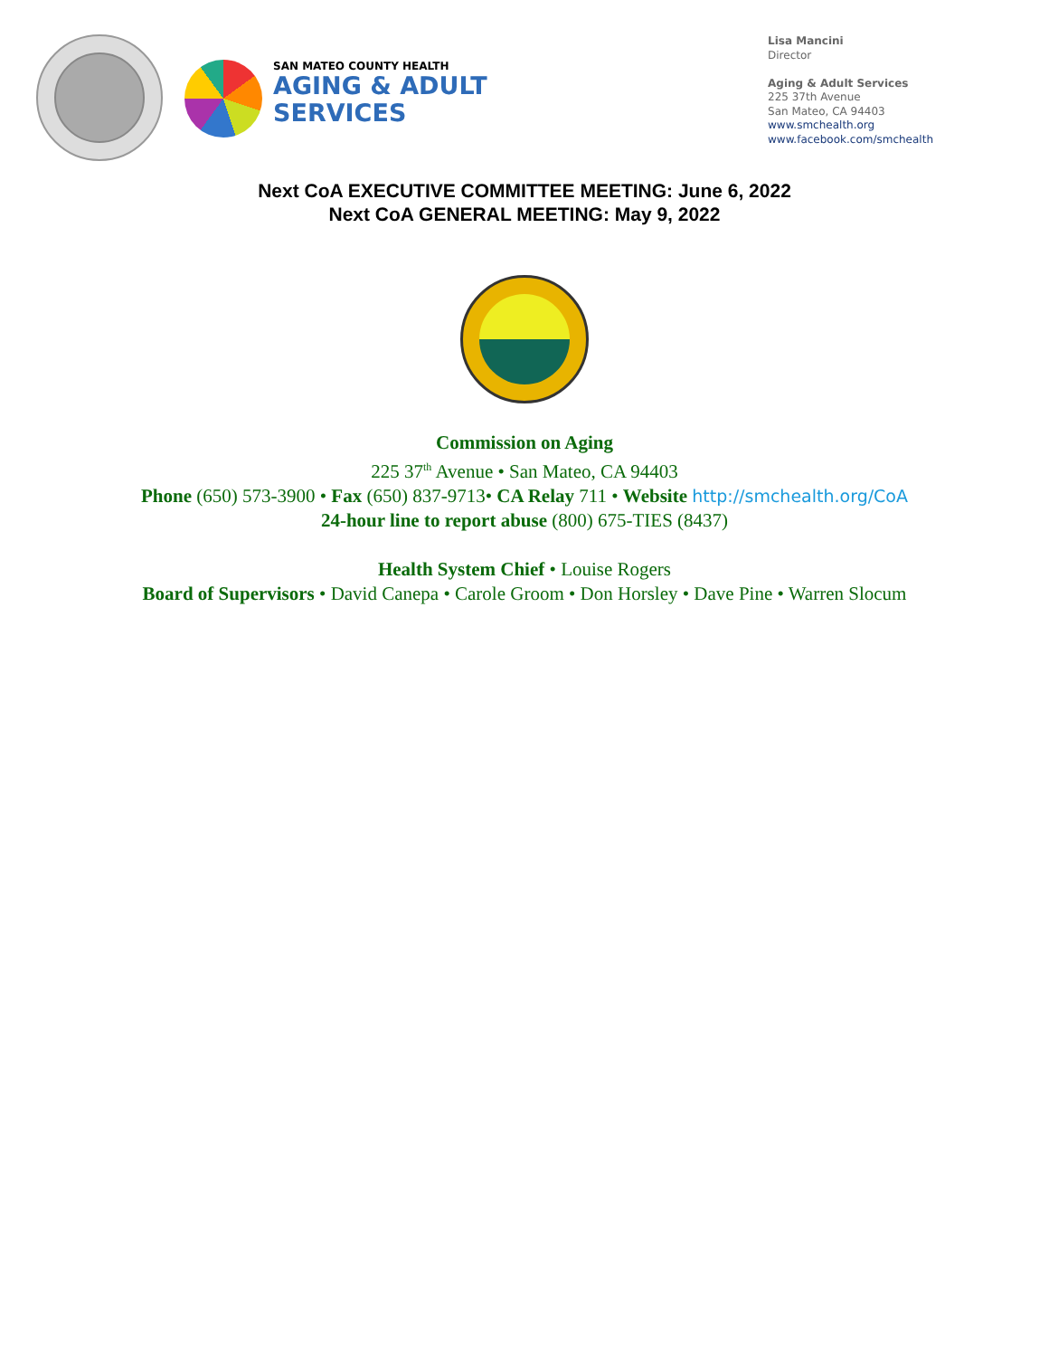SAN MATEO COUNTY HEALTH
AGING & ADULT
SERVICES
Lisa Mancini
Director
Aging & Adult Services
225 37th Avenue
San Mateo, CA 94403
www.smchealth.org
www.facebook.com/smchealth
Next CoA EXECUTIVE COMMITTEE MEETING: June 6, 2022
Next CoA GENERAL MEETING: May 9, 2022
Commission on Aging
225 37<sup>th</sup> Avenue • San Mateo, CA 94403
Phone (650) 573-3900 • Fax (650) 837-9713• CA Relay 711 • Website http://smchealth.org/CoA
24-hour line to report abuse (800) 675-TIES (8437)
Health System Chief • Louise Rogers
Board of Supervisors • David Canepa • Carole Groom • Don Horsley • Dave Pine • Warren Slocum